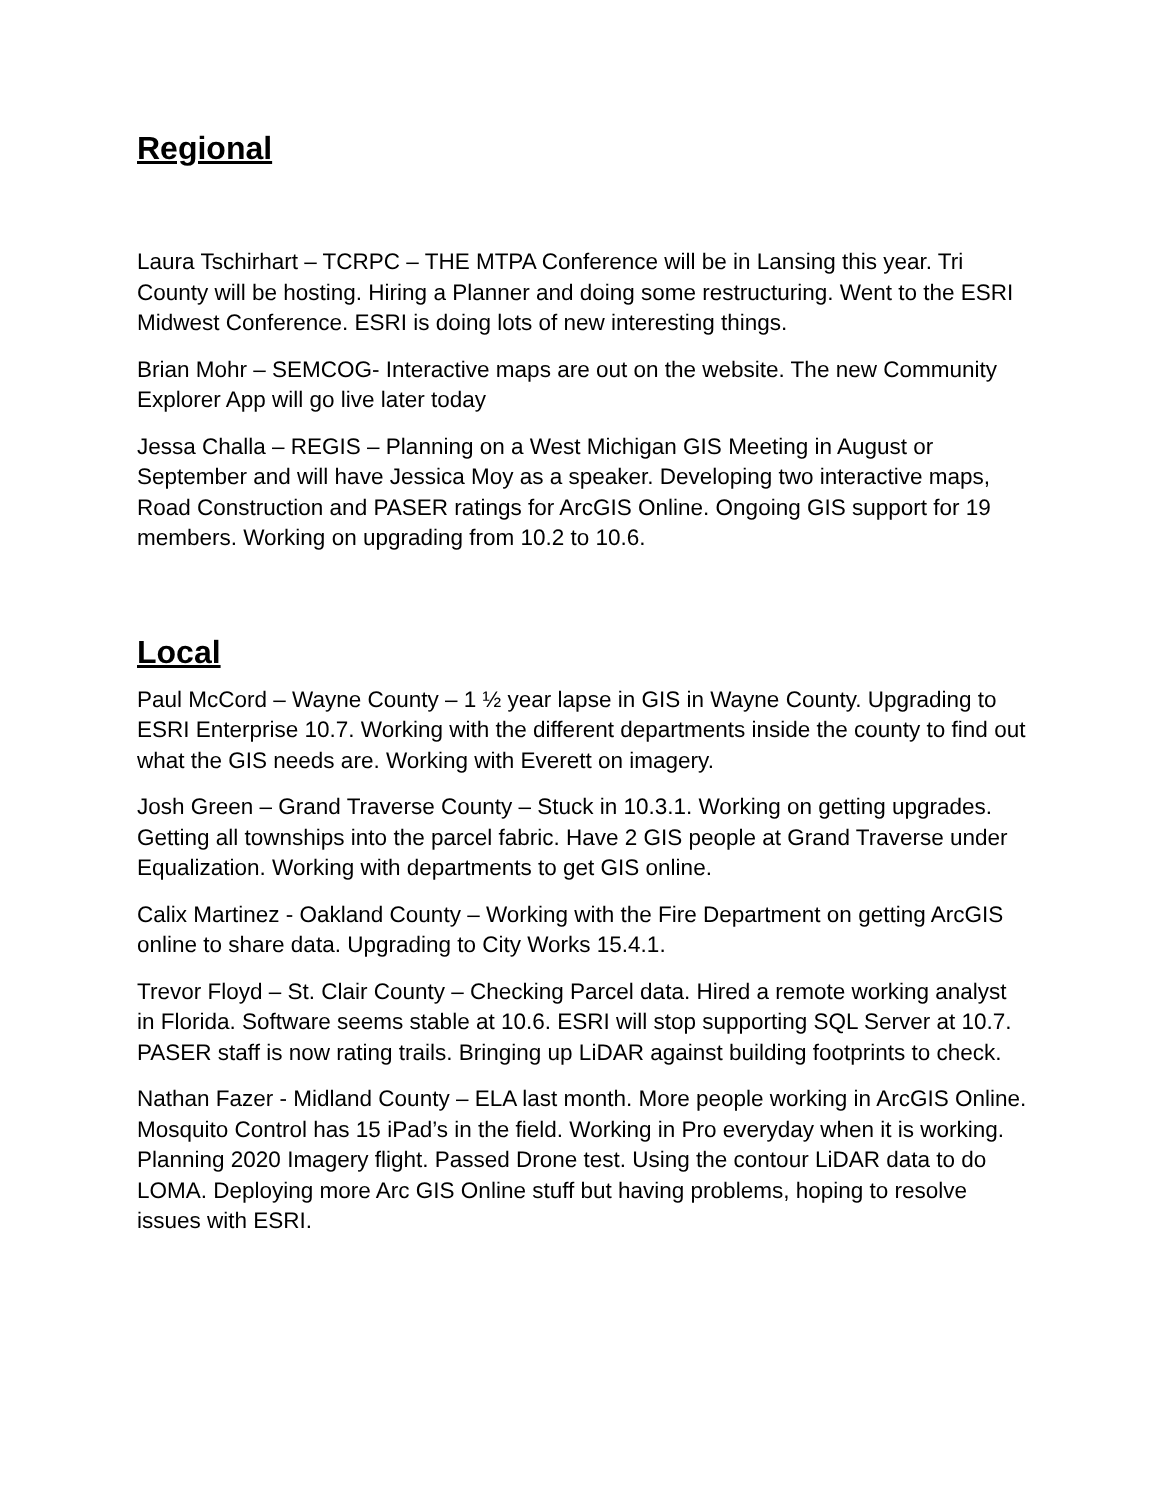Regional
Laura Tschirhart – TCRPC – THE MTPA Conference will be in Lansing this year. Tri County will be hosting. Hiring a Planner and doing some restructuring. Went to the ESRI Midwest Conference. ESRI is doing lots of new interesting things.
Brian Mohr – SEMCOG- Interactive maps are out on the website. The new Community Explorer App will go live later today
Jessa Challa – REGIS – Planning on a West Michigan GIS Meeting in August or September and will have Jessica Moy as a speaker. Developing two interactive maps, Road Construction and PASER ratings for ArcGIS Online. Ongoing GIS support for 19 members. Working on upgrading from 10.2 to 10.6.
Local
Paul McCord – Wayne County – 1 ½ year lapse in GIS in Wayne County. Upgrading to ESRI Enterprise 10.7. Working with the different departments inside the county to find out what the GIS needs are. Working with Everett on imagery.
Josh Green – Grand Traverse County – Stuck in 10.3.1. Working on getting upgrades. Getting all townships into the parcel fabric. Have 2 GIS people at Grand Traverse under Equalization. Working with departments to get GIS online.
Calix Martinez - Oakland County – Working with the Fire Department on getting ArcGIS online to share data. Upgrading to City Works 15.4.1.
Trevor Floyd – St. Clair County – Checking Parcel data. Hired a remote working analyst in Florida. Software seems stable at 10.6. ESRI will stop supporting SQL Server at 10.7. PASER staff is now rating trails. Bringing up LiDAR against building footprints to check.
Nathan Fazer - Midland County – ELA last month. More people working in ArcGIS Online. Mosquito Control has 15 iPad’s in the field. Working in Pro everyday when it is working. Planning 2020 Imagery flight. Passed Drone test. Using the contour LiDAR data to do LOMA. Deploying more Arc GIS Online stuff but having problems, hoping to resolve issues with ESRI.